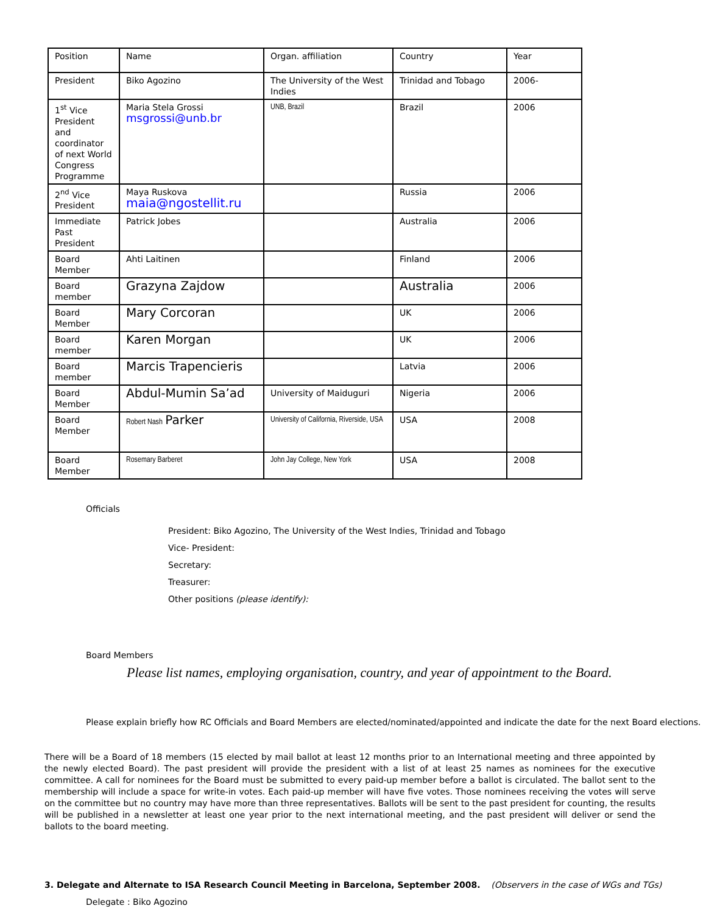| Position | Name | Organ. affiliation | Country | Year |
| President | Biko Agozino | The University of the West Indies | Trinidad and Tobago | 2006- |
| 1<sup>st</sup> Vice President and coordinator of next World Congress Programme | Maria Stela Grossi msgrossi@unb.br | UNB, Brazil | Brazil | 2006 |
| 2<sup>nd</sup> Vice President | Maya Ruskova maia@ngostellit.ru | | Russia | 2006 |
| Immediate Past President | Patrick Jobes | | Australia | 2006 |
| Board Member | Ahti Laitinen | | Finland | 2006 |
| Board member | Grazyna Zajdow | | Australia | 2006 |
| Board Member | Mary Corcoran | | UK | 2006 |
| Board member | Karen Morgan | | UK | 2006 |
| Board member | Marcis Trapencieris | | Latvia | 2006 |
| Board Member | Abdul-Mumin Sa’ad | University of Maiduguri | Nigeria | 2006 |
| Board Member | Robert Nash Parker | University of California, Riverside, USA | USA | 2008 |
| Board Member | Rosemary Barberet | John Jay College, New York | USA | 2008 |
Officials
President: Biko Agozino, The University of the West Indies, Trinidad and Tobago
Vice- President:
Secretary:
Treasurer:
Other positions (please identify):
Board Members
Please list names, employing organisation, country, and year of appointment to the Board.
Please explain briefly how RC Officials and Board Members are elected/nominated/appointed and indicate the date for the next Board elections.
There will be a Board of 18 members (15 elected by mail ballot at least 12 months prior to an International meeting and three appointed by the newly elected Board). The past president will provide the president with a list of at least 25 names as nominees for the executive committee. A call for nominees for the Board must be submitted to every paid-up member before a ballot is circulated. The ballot sent to the membership will include a space for write-in votes. Each paid-up member will have five votes. Those nominees receiving the votes will serve on the committee but no country may have more than three representatives. Ballots will be sent to the past president for counting, the results will be published in a newsletter at least one year prior to the next international meeting, and the past president will deliver or send the ballots to the board meeting.
3. Delegate and Alternate to ISA Research Council Meeting in Barcelona, September 2008. (Observers in the case of WGs and TGs)
Delegate : Biko Agozino